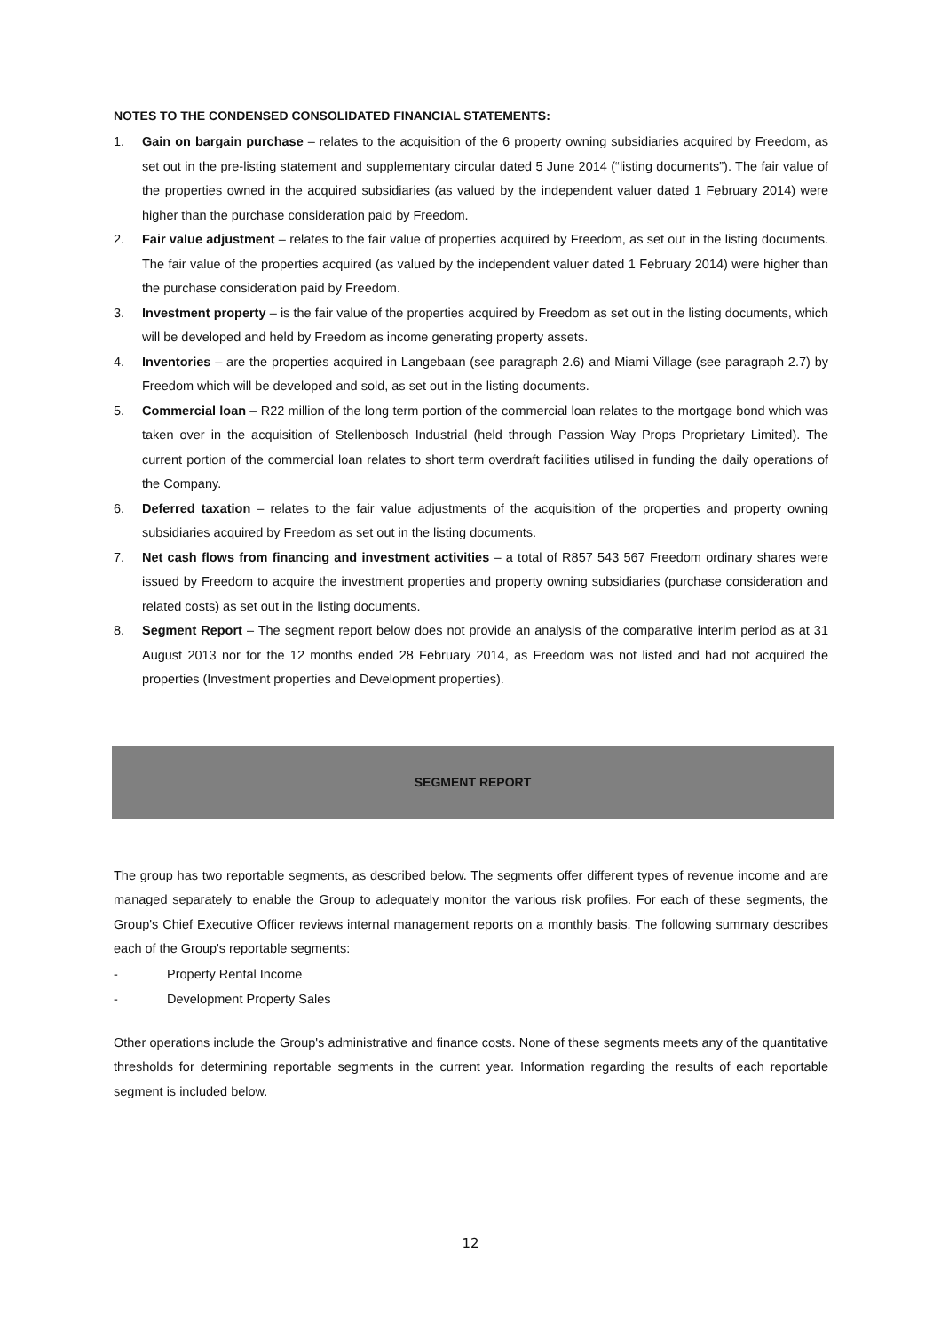NOTES TO THE CONDENSED CONSOLIDATED FINANCIAL STATEMENTS:
1. Gain on bargain purchase – relates to the acquisition of the 6 property owning subsidiaries acquired by Freedom, as set out in the pre-listing statement and supplementary circular dated 5 June 2014 (“listing documents”). The fair value of the properties owned in the acquired subsidiaries (as valued by the independent valuer dated 1 February 2014) were higher than the purchase consideration paid by Freedom.
2. Fair value adjustment – relates to the fair value of properties acquired by Freedom, as set out in the listing documents. The fair value of the properties acquired (as valued by the independent valuer dated 1 February 2014) were higher than the purchase consideration paid by Freedom.
3. Investment property – is the fair value of the properties acquired by Freedom as set out in the listing documents, which will be developed and held by Freedom as income generating property assets.
4. Inventories – are the properties acquired in Langebaan (see paragraph 2.6) and Miami Village (see paragraph 2.7) by Freedom which will be developed and sold, as set out in the listing documents.
5. Commercial loan – R22 million of the long term portion of the commercial loan relates to the mortgage bond which was taken over in the acquisition of Stellenbosch Industrial (held through Passion Way Props Proprietary Limited). The current portion of the commercial loan relates to short term overdraft facilities utilised in funding the daily operations of the Company.
6. Deferred taxation – relates to the fair value adjustments of the acquisition of the properties and property owning subsidiaries acquired by Freedom as set out in the listing documents.
7. Net cash flows from financing and investment activities – a total of R857 543 567 Freedom ordinary shares were issued by Freedom to acquire the investment properties and property owning subsidiaries (purchase consideration and related costs) as set out in the listing documents.
8. Segment Report – The segment report below does not provide an analysis of the comparative interim period as at 31 August 2013 nor for the 12 months ended 28 February 2014, as Freedom was not listed and had not acquired the properties (Investment properties and Development properties).
SEGMENT REPORT
The group has two reportable segments, as described below. The segments offer different types of revenue income and are managed separately to enable the Group to adequately monitor the various risk profiles. For each of these segments, the Group's Chief Executive Officer reviews internal management reports on a monthly basis. The following summary describes each of the Group's reportable segments:
- Property Rental Income
- Development Property Sales
Other operations include the Group's administrative and finance costs. None of these segments meets any of the quantitative thresholds for determining reportable segments in the current year. Information regarding the results of each reportable segment is included below.
12